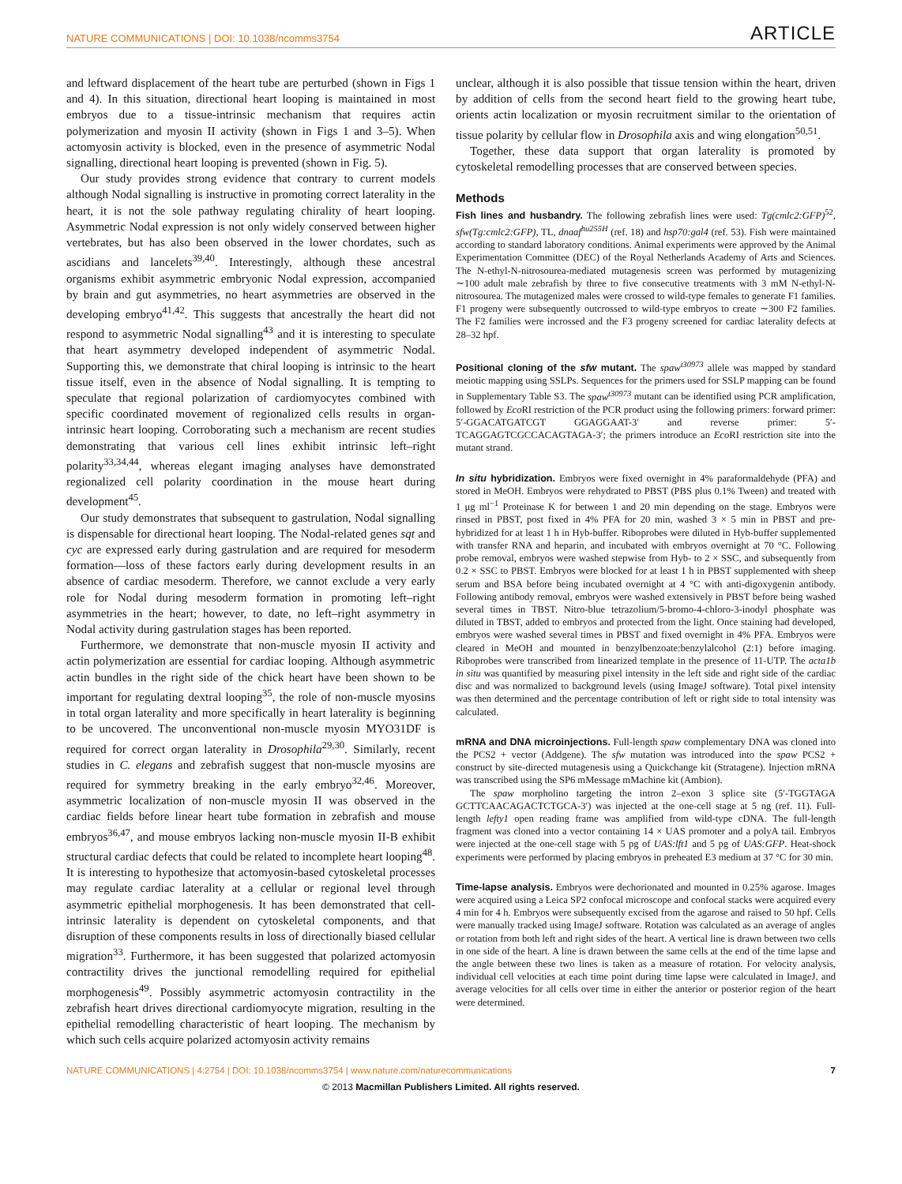NATURE COMMUNICATIONS | DOI: 10.1038/ncomms3754 ARTICLE
and leftward displacement of the heart tube are perturbed (shown in Figs 1 and 4). In this situation, directional heart looping is maintained in most embryos due to a tissue-intrinsic mechanism that requires actin polymerization and myosin II activity (shown in Figs 1 and 3–5). When actomyosin activity is blocked, even in the presence of asymmetric Nodal signalling, directional heart looping is prevented (shown in Fig. 5).
Our study provides strong evidence that contrary to current models although Nodal signalling is instructive in promoting correct laterality in the heart, it is not the sole pathway regulating chirality of heart looping. Asymmetric Nodal expression is not only widely conserved between higher vertebrates, but has also been observed in the lower chordates, such as ascidians and lancelets<sup>39,40</sup>. Interestingly, although these ancestral organisms exhibit asymmetric embryonic Nodal expression, accompanied by brain and gut asymmetries, no heart asymmetries are observed in the developing embryo<sup>41,42</sup>. This suggests that ancestrally the heart did not respond to asymmetric Nodal signalling<sup>43</sup> and it is interesting to speculate that heart asymmetry developed independent of asymmetric Nodal. Supporting this, we demonstrate that chiral looping is intrinsic to the heart tissue itself, even in the absence of Nodal signalling. It is tempting to speculate that regional polarization of cardiomyocytes combined with specific coordinated movement of regionalized cells results in organ-intrinsic heart looping. Corroborating such a mechanism are recent studies demonstrating that various cell lines exhibit intrinsic left–right polarity<sup>33,34,44</sup>, whereas elegant imaging analyses have demonstrated regionalized cell polarity coordination in the mouse heart during development<sup>45</sup>.
Our study demonstrates that subsequent to gastrulation, Nodal signalling is dispensable for directional heart looping. The Nodal-related genes sqt and cyc are expressed early during gastrulation and are required for mesoderm formation—loss of these factors early during development results in an absence of cardiac mesoderm. Therefore, we cannot exclude a very early role for Nodal during mesoderm formation in promoting left–right asymmetries in the heart; however, to date, no left–right asymmetry in Nodal activity during gastrulation stages has been reported.
Furthermore, we demonstrate that non-muscle myosin II activity and actin polymerization are essential for cardiac looping. Although asymmetric actin bundles in the right side of the chick heart have been shown to be important for regulating dextral looping<sup>35</sup>, the role of non-muscle myosins in total organ laterality and more specifically in heart laterality is beginning to be uncovered. The unconventional non-muscle myosin MYO31DF is required for correct organ laterality in Drosophila<sup>29,30</sup>. Similarly, recent studies in C. elegans and zebrafish suggest that non-muscle myosins are required for symmetry breaking in the early embryo<sup>32,46</sup>. Moreover, asymmetric localization of non-muscle myosin II was observed in the cardiac fields before linear heart tube formation in zebrafish and mouse embryos<sup>36,47</sup>, and mouse embryos lacking non-muscle myosin II-B exhibit structural cardiac defects that could be related to incomplete heart looping<sup>48</sup>. It is interesting to hypothesize that actomyosin-based cytoskeletal processes may regulate cardiac laterality at a cellular or regional level through asymmetric epithelial morphogenesis. It has been demonstrated that cell-intrinsic laterality is dependent on cytoskeletal components, and that disruption of these components results in loss of directionally biased cellular migration<sup>33</sup>. Furthermore, it has been suggested that polarized actomyosin contractility drives the junctional remodelling required for epithelial morphogenesis<sup>49</sup>. Possibly asymmetric actomyosin contractility in the zebrafish heart drives directional cardiomyocyte migration, resulting in the epithelial remodelling characteristic of heart looping. The mechanism by which such cells acquire polarized actomyosin activity remains
unclear, although it is also possible that tissue tension within the heart, driven by addition of cells from the second heart field to the growing heart tube, orients actin localization or myosin recruitment similar to the orientation of tissue polarity by cellular flow in Drosophila axis and wing elongation<sup>50,51</sup>.
Together, these data support that organ laterality is promoted by cytoskeletal remodelling processes that are conserved between species.
Methods
Fish lines and husbandry. The following zebrafish lines were used: Tg(cmlc2:GFP)<sup>52</sup>, sfw(Tg:cmlc2:GFP), TL, dnaaf<sup>hu255H</sup> (ref. 18) and hsp70:gal4 (ref. 53). Fish were maintained according to standard laboratory conditions. Animal experiments were approved by the Animal Experimentation Committee (DEC) of the Royal Netherlands Academy of Arts and Sciences. The N-ethyl-N-nitrosourea-mediated mutagenesis screen was performed by mutagenizing ∼100 adult male zebrafish by three to five consecutive treatments with 3 mM N-ethyl-N-nitrosourea. The mutagenized males were crossed to wild-type females to generate F1 families. F1 progeny were subsequently outcrossed to wild-type embryos to create ∼300 F2 families. The F2 families were incrossed and the F3 progeny screened for cardiac laterality defects at 28–32 hpf.
Positional cloning of the sfw mutant. The spaw<sup>t30973</sup> allele was mapped by standard meiotic mapping using SSLPs. Sequences for the primers used for SSLP mapping can be found in Supplementary Table S3. The spaw<sup>t30973</sup> mutant can be identified using PCR amplification, followed by Eco RI restriction of the PCR product using the following primers: forward primer: 5′-GGACATGATCGT GGAGGAAT-3′ and reverse primer: 5′-TCAGGAGTCGCCACAGTAGA-3′; the primers introduce an Eco RI restriction site into the mutant strand.
In situ hybridization. Embryos were fixed overnight in 4% paraformaldehyde (PFA) and stored in MeOH. Embryos were rehydrated to PBST (PBS plus 0.1% Tween) and treated with 1 μg ml<sup>−1</sup> Proteinase K for between 1 and 20 min depending on the stage. Embryos were rinsed in PBST, post fixed in 4% PFA for 20 min, washed 3 × 5 min in PBST and pre-hybridized for at least 1 h in Hyb-buffer. Riboprobes were diluted in Hyb-buffer supplemented with transfer RNA and heparin, and incubated with embryos overnight at 70 °C. Following probe removal, embryos were washed stepwise from Hyb- to 2 × SSC, and subsequently from 0.2 × SSC to PBST. Embryos were blocked for at least 1 h in PBST supplemented with sheep serum and BSA before being incubated overnight at 4 °C with anti-digoxygenin antibody. Following antibody removal, embryos were washed extensively in PBST before being washed several times in TBST. Nitro-blue tetrazolium/5-bromo-4-chloro-3-inodyl phosphate was diluted in TBST, added to embryos and protected from the light. Once staining had developed, embryos were washed several times in PBST and fixed overnight in 4% PFA. Embryos were cleared in MeOH and mounted in benzylbenzoate:benzylalcohol (2:1) before imaging. Riboprobes were transcribed from linearized template in the presence of 11-UTP. The acta1b in situ was quantified by measuring pixel intensity in the left side and right side of the cardiac disc and was normalized to background levels (using ImageJ software). Total pixel intensity was then determined and the percentage contribution of left or right side to total intensity was calculated.
mRNA and DNA microinjections. Full-length spaw complementary DNA was cloned into the PCS2 + vector (Addgene). The sfw mutation was introduced into the spaw PCS2 + construct by site-directed mutagenesis using a Quickchange kit (Stratagene). Injection mRNA was transcribed using the SP6 mMessage mMachine kit (Ambion).
The spaw morpholino targeting the intron 2–exon 3 splice site (5′-TGGTAGA GCTTCAACAGACTCTGCA-3′) was injected at the one-cell stage at 5 ng (ref. 11). Full-length lefty1 open reading frame was amplified from wild-type cDNA. The full-length fragment was cloned into a vector containing 14 × UAS promoter and a polyA tail. Embryos were injected at the one-cell stage with 5 pg of UAS:lft1 and 5 pg of UAS:GFP. Heat-shock experiments were performed by placing embryos in preheated E3 medium at 37 °C for 30 min.
Time-lapse analysis. Embryos were dechorionated and mounted in 0.25% agarose. Images were acquired using a Leica SP2 confocal microscope and confocal stacks were acquired every 4 min for 4 h. Embryos were subsequently excised from the agarose and raised to 50 hpf. Cells were manually tracked using ImageJ software. Rotation was calculated as an average of angles or rotation from both left and right sides of the heart. A vertical line is drawn between two cells in one side of the heart. A line is drawn between the same cells at the end of the time lapse and the angle between these two lines is taken as a measure of rotation. For velocity analysis, individual cell velocities at each time point during time lapse were calculated in ImageJ, and average velocities for all cells over time in either the anterior or posterior region of the heart were determined.
NATURE COMMUNICATIONS | 4:2754 | DOI: 10.1038/ncomms3754 | www.nature.com/naturecommunications 7
© 2013 Macmillan Publishers Limited. All rights reserved.